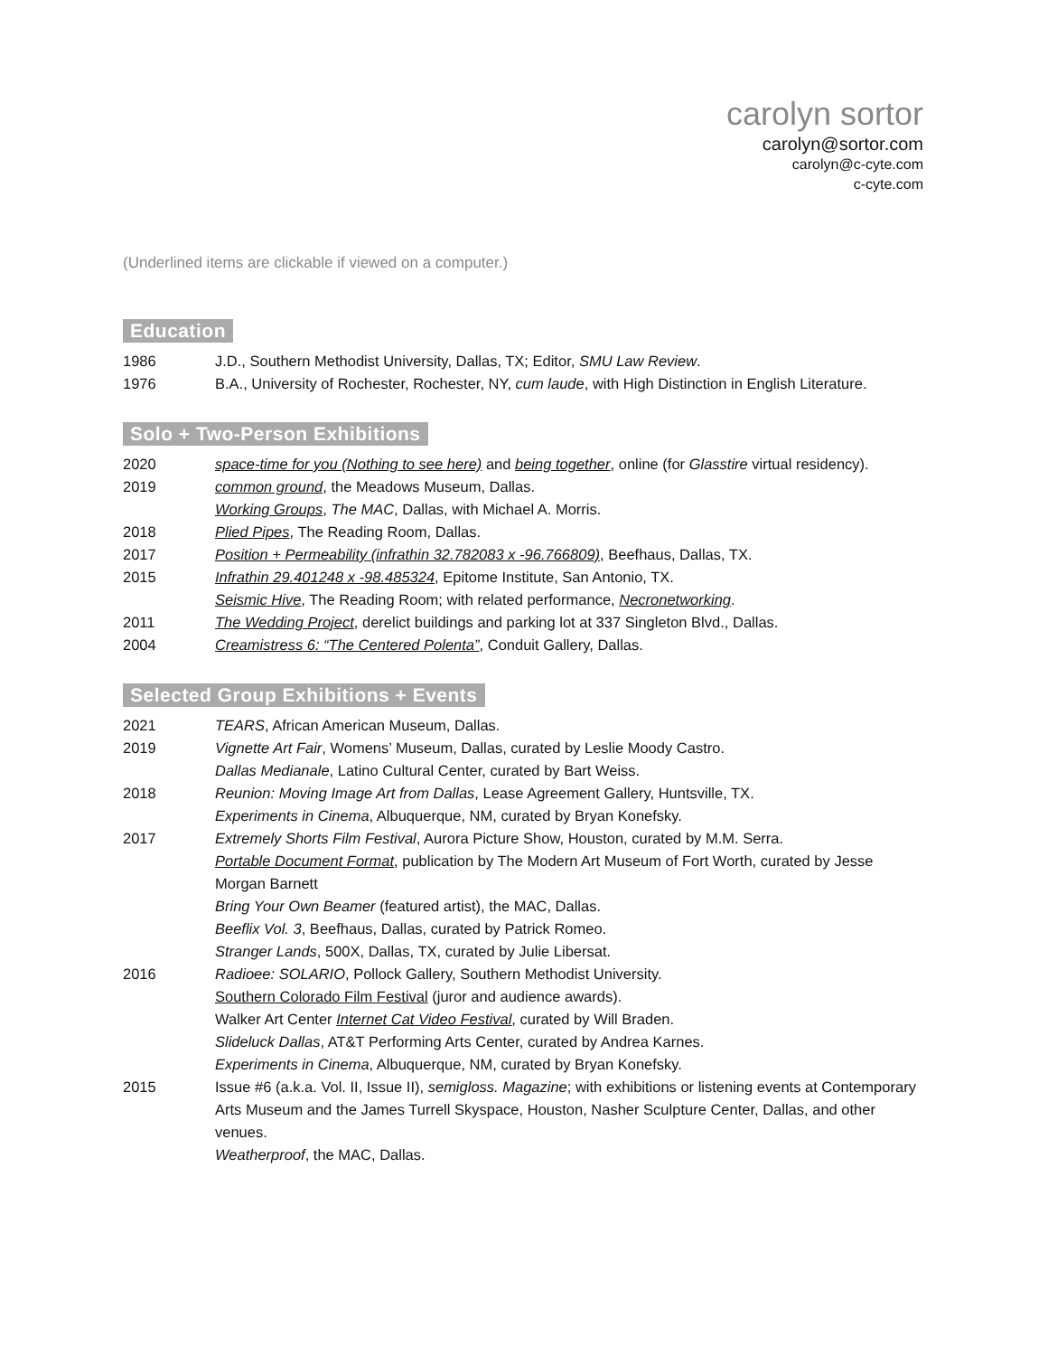carolyn sortor
carolyn@sortor.com
carolyn@c-cyte.com
c-cyte.com
(Underlined items are clickable if viewed on a computer.)
Education
1986 J.D., Southern Methodist University, Dallas, TX; Editor, SMU Law Review.
1976 B.A., University of Rochester, Rochester, NY, cum laude, with High Distinction in English Literature.
Solo + Two-Person Exhibitions
2020 space-time for you (Nothing to see here) and being together, online (for Glasstire virtual residency).
2019 common ground, the Meadows Museum, Dallas.
Working Groups, The MAC, Dallas, with Michael A. Morris.
2018 Plied Pipes, The Reading Room, Dallas.
2017 Position + Permeability (infrathin 32.782083 x -96.766809), Beefhaus, Dallas, TX.
2015 Infrathin 29.401248 x -98.485324, Epitome Institute, San Antonio, TX.
Seismic Hive, The Reading Room; with related performance, Necronetworking.
2011 The Wedding Project, derelict buildings and parking lot at 337 Singleton Blvd., Dallas.
2004 Creamistress 6: “The Centered Polenta”, Conduit Gallery, Dallas.
Selected Group Exhibitions + Events
2021 TEARS, African American Museum, Dallas.
2019 Vignette Art Fair, Womens’ Museum, Dallas, curated by Leslie Moody Castro.
Dallas Medianale, Latino Cultural Center, curated by Bart Weiss.
2018 Reunion: Moving Image Art from Dallas, Lease Agreement Gallery, Huntsville, TX.
Experiments in Cinema, Albuquerque, NM, curated by Bryan Konefsky.
2017 Extremely Shorts Film Festival, Aurora Picture Show, Houston, curated by M.M. Serra.
Portable Document Format, publication by The Modern Art Museum of Fort Worth, curated by Jesse Morgan Barnett
Bring Your Own Beamer (featured artist), the MAC, Dallas.
Beeflix Vol. 3, Beefhaus, Dallas, curated by Patrick Romeo.
Stranger Lands, 500X, Dallas, TX, curated by Julie Libersat.
2016 Radioee: SOLARIO, Pollock Gallery, Southern Methodist University.
Southern Colorado Film Festival (juror and audience awards).
Walker Art Center Internet Cat Video Festival, curated by Will Braden.
Slideluck Dallas, AT&T Performing Arts Center, curated by Andrea Karnes.
Experiments in Cinema, Albuquerque, NM, curated by Bryan Konefsky.
2015 Issue #6 (a.k.a. Vol. II, Issue II), semigloss. Magazine; with exhibitions or listening events at Contemporary Arts Museum and the James Turrell Skyspace, Houston, Nasher Sculpture Center, Dallas, and other venues.
Weatherproof, the MAC, Dallas.